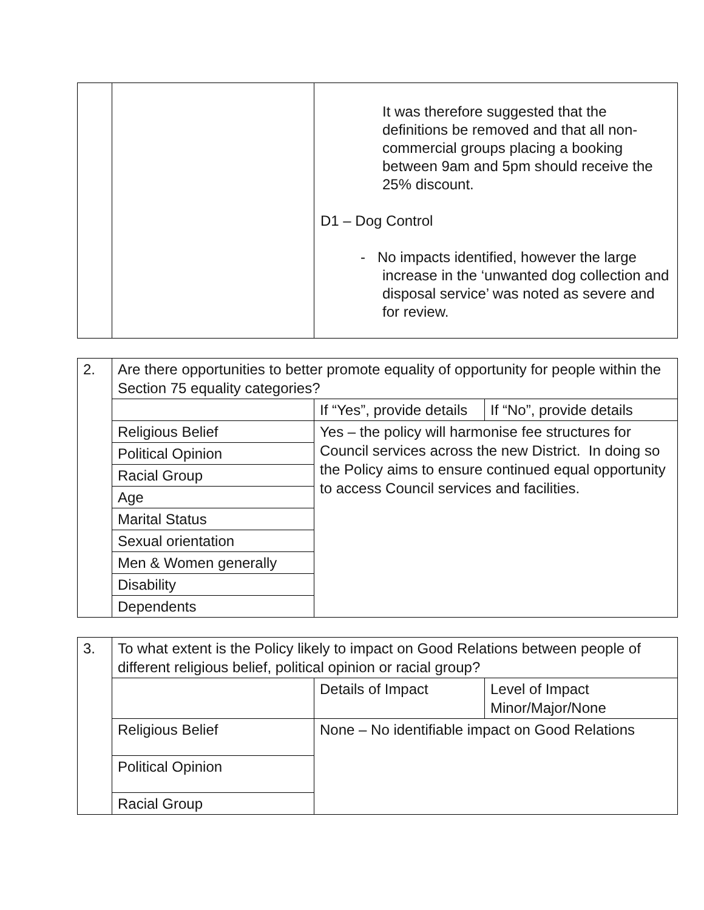| | | It was therefore suggested that the definitions be removed and that all non-commercial groups placing a booking between 9am and 5pm should receive the 25% discount. D1 – Dog Control - No impacts identified, however the large increase in the ‘unwanted dog collection and disposal service’ was noted as severe and for review. |
| 2. | Are there opportunities to better promote equality of opportunity for people within the Section 75 equality categories? | | |
| | | If “Yes”, provide details | If “No”, provide details |
| | Religious Belief | Yes – the policy will harmonise fee structures for Council services across the new District. In doing so the Policy aims to ensure continued equal opportunity to access Council services and facilities. | |
| | Political Opinion | | |
| | Racial Group | | |
| | Age | | |
| | Marital Status | | |
| | Sexual orientation | | |
| | Men & Women generally | | |
| | Disability | | |
| | Dependents | | |
| 3. | To what extent is the Policy likely to impact on Good Relations between people of different religious belief, political opinion or racial group? | | |
| | | Details of Impact | Level of Impact Minor/Major/None |
| | Religious Belief | None – No identifiable impact on Good Relations | |
| | Political Opinion | | |
| | Racial Group | | |